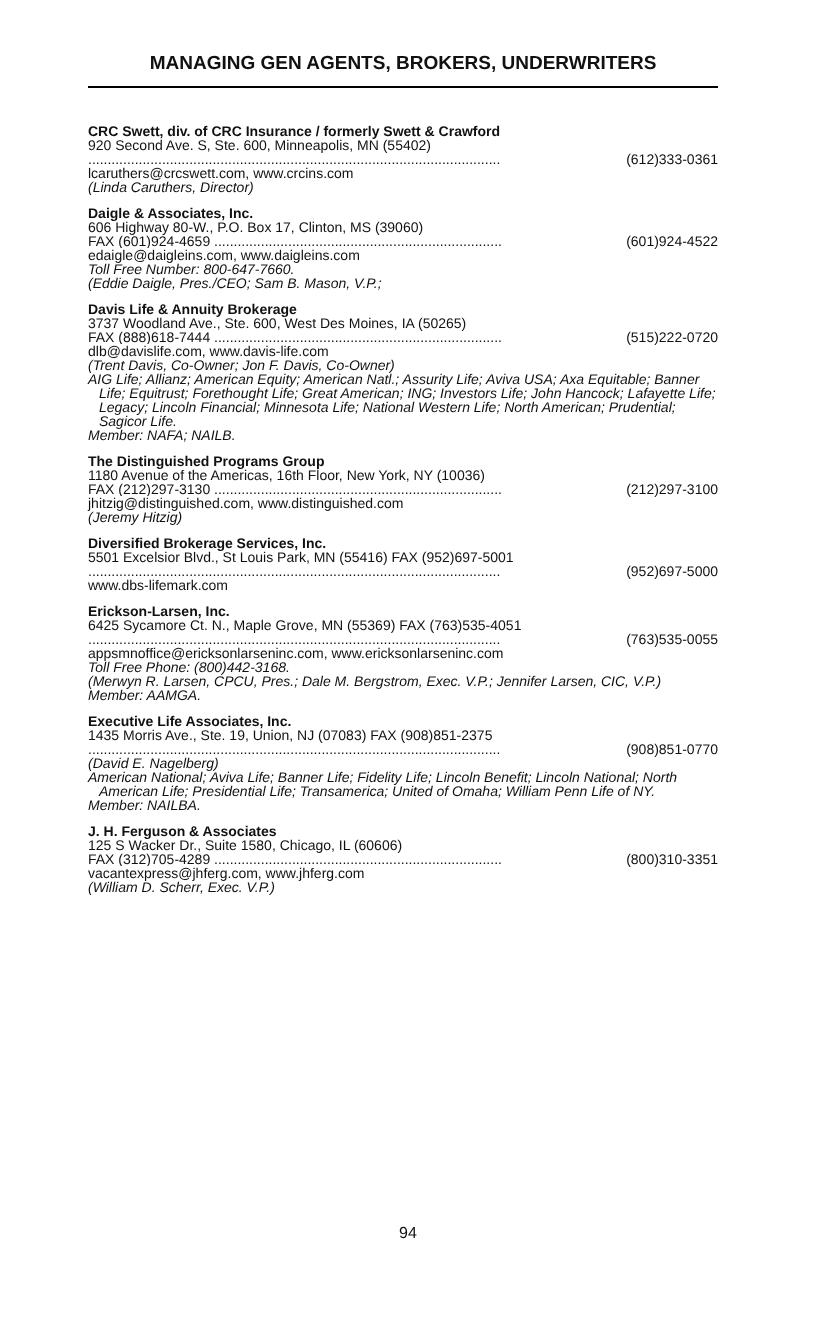MANAGING GEN AGENTS, BROKERS, UNDERWRITERS
CRC Swett, div. of CRC Insurance / formerly Swett & Crawford
920 Second Ave. S, Ste. 600, Minneapolis, MN (55402)
.......................................................................................................... (612)333-0361
lcaruthers@crcswett.com, www.crcins.com
(Linda Caruthers, Director)
Daigle & Associates, Inc.
606 Highway 80-W., P.O. Box 17, Clinton, MS (39060)
FAX (601)924-4659 .......................................................................... (601)924-4522
edaigle@daigleins.com, www.daigleins.com
Toll Free Number: 800-647-7660.
(Eddie Daigle, Pres./CEO; Sam B. Mason, V.P.;
Davis Life & Annuity Brokerage
3737 Woodland Ave., Ste. 600, West Des Moines, IA (50265)
FAX (888)618-7444 .......................................................................... (515)222-0720
dlb@davislife.com, www.davis-life.com
(Trent Davis, Co-Owner; Jon F. Davis, Co-Owner)
AIG Life; Allianz; American Equity; American Natl.; Assurity Life; Aviva USA; Axa Equitable; Banner Life; Equitrust; Forethought Life; Great American; ING; Investors Life; John Hancock; Lafayette Life; Legacy; Lincoln Financial; Minnesota Life; National Western Life; North American; Prudential; Sagicor Life.
Member: NAFA; NAILB.
The Distinguished Programs Group
1180 Avenue of the Americas, 16th Floor, New York, NY (10036)
FAX (212)297-3130 .......................................................................... (212)297-3100
jhitzig@distinguished.com, www.distinguished.com
(Jeremy Hitzig)
Diversified Brokerage Services, Inc.
5501 Excelsior Blvd., St Louis Park, MN (55416) FAX (952)697-5001
.......................................................................................................... (952)697-5000
www.dbs-lifemark.com
Erickson-Larsen, Inc.
6425 Sycamore Ct. N., Maple Grove, MN (55369) FAX (763)535-4051
.......................................................................................................... (763)535-0055
appsmnoffice@ericksonlarseninc.com, www.ericksonlarseninc.com
Toll Free Phone: (800)442-3168.
(Merwyn R. Larsen, CPCU, Pres.; Dale M. Bergstrom, Exec. V.P.; Jennifer Larsen, CIC, V.P.)
Member: AAMGA.
Executive Life Associates, Inc.
1435 Morris Ave., Ste. 19, Union, NJ (07083) FAX (908)851-2375
.......................................................................................................... (908)851-0770
(David E. Nagelberg)
American National; Aviva Life; Banner Life; Fidelity Life; Lincoln Benefit; Lincoln National; North American Life; Presidential Life; Transamerica; United of Omaha; William Penn Life of NY.
Member: NAILBA.
J. H. Ferguson & Associates
125 S Wacker Dr., Suite 1580, Chicago, IL (60606)
FAX (312)705-4289 .......................................................................... (800)310-3351
vacantexpress@jhferg.com, www.jhferg.com
(William D. Scherr, Exec. V.P.)
94